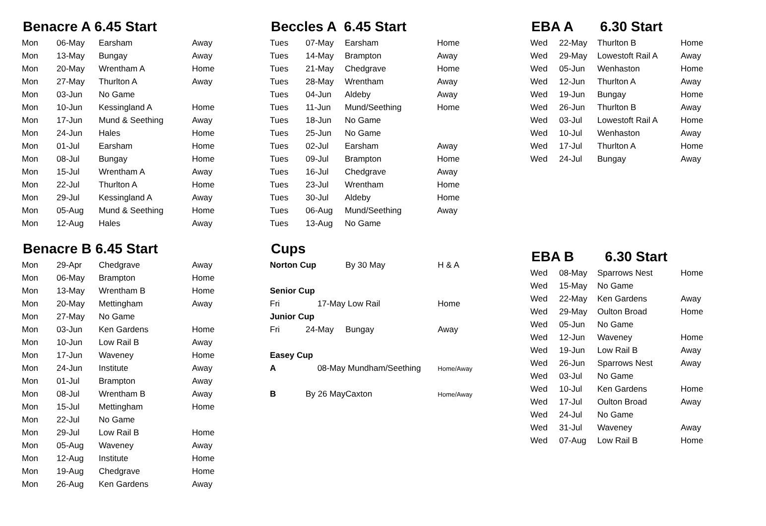Benacre A 6.45 Start
| Mon | 06-May | Earsham | Away |
| Mon | 13-May | Bungay | Away |
| Mon | 20-May | Wrentham A | Home |
| Mon | 27-May | Thurlton A | Away |
| Mon | 03-Jun | No Game | |
| Mon | 10-Jun | Kessingland A | Home |
| Mon | 17-Jun | Mund & Seething | Away |
| Mon | 24-Jun | Hales | Home |
| Mon | 01-Jul | Earsham | Home |
| Mon | 08-Jul | Bungay | Home |
| Mon | 15-Jul | Wrentham A | Away |
| Mon | 22-Jul | Thurlton A | Home |
| Mon | 29-Jul | Kessingland A | Away |
| Mon | 05-Aug | Mund & Seething | Home |
| Mon | 12-Aug | Hales | Away |
Benacre B 6.45 Start
| Mon | 29-Apr | Chedgrave | Away |
| Mon | 06-May | Brampton | Home |
| Mon | 13-May | Wrentham B | Home |
| Mon | 20-May | Mettingham | Away |
| Mon | 27-May | No Game | |
| Mon | 03-Jun | Ken Gardens | Home |
| Mon | 10-Jun | Low Rail B | Away |
| Mon | 17-Jun | Waveney | Home |
| Mon | 24-Jun | Institute | Away |
| Mon | 01-Jul | Brampton | Away |
| Mon | 08-Jul | Wrentham B | Away |
| Mon | 15-Jul | Mettingham | Home |
| Mon | 22-Jul | No Game | |
| Mon | 29-Jul | Low Rail B | Home |
| Mon | 05-Aug | Waveney | Away |
| Mon | 12-Aug | Institute | Home |
| Mon | 19-Aug | Chedgrave | Home |
| Mon | 26-Aug | Ken Gardens | Away |
Beccles A 6.45 Start
| Tues | 07-May | Earsham | Home |
| Tues | 14-May | Brampton | Away |
| Tues | 21-May | Chedgrave | Home |
| Tues | 28-May | Wrentham | Away |
| Tues | 04-Jun | Aldeby | Away |
| Tues | 11-Jun | Mund/Seething | Home |
| Tues | 18-Jun | No Game | |
| Tues | 25-Jun | No Game | |
| Tues | 02-Jul | Earsham | Away |
| Tues | 09-Jul | Brampton | Home |
| Tues | 16-Jul | Chedgrave | Away |
| Tues | 23-Jul | Wrentham | Home |
| Tues | 30-Jul | Aldeby | Home |
| Tues | 06-Aug | Mund/Seething | Away |
| Tues | 13-Aug | No Game | |
Cups
| Norton Cup | | By 30 May | H & A |
| Senior Cup | | | |
| Fri | 17-May | Low Rail | Home |
| Junior Cup | | | |
| Fri | 24-May | Bungay | Away |
| Easey Cup | | | |
| A | 08-May | Mundham/Seething | Home/Away |
| B | By 26 May | Caxton | Home/Away |
EBA A 6.30 Start
| Wed | 22-May | Thurlton B | Home |
| Wed | 29-May | Lowestoft Rail A | Away |
| Wed | 05-Jun | Wenhaston | Home |
| Wed | 12-Jun | Thurlton A | Away |
| Wed | 19-Jun | Bungay | Home |
| Wed | 26-Jun | Thurlton B | Away |
| Wed | 03-Jul | Lowestoft Rail A | Home |
| Wed | 10-Jul | Wenhaston | Away |
| Wed | 17-Jul | Thurlton A | Home |
| Wed | 24-Jul | Bungay | Away |
EBA B 6.30 Start
| Wed | 08-May | Sparrows Nest | Home |
| Wed | 15-May | No Game | |
| Wed | 22-May | Ken Gardens | Away |
| Wed | 29-May | Oulton Broad | Home |
| Wed | 05-Jun | No Game | |
| Wed | 12-Jun | Waveney | Home |
| Wed | 19-Jun | Low Rail B | Away |
| Wed | 26-Jun | Sparrows Nest | Away |
| Wed | 03-Jul | No Game | |
| Wed | 10-Jul | Ken Gardens | Home |
| Wed | 17-Jul | Oulton Broad | Away |
| Wed | 24-Jul | No Game | |
| Wed | 31-Jul | Waveney | Away |
| Wed | 07-Aug | Low Rail B | Home |